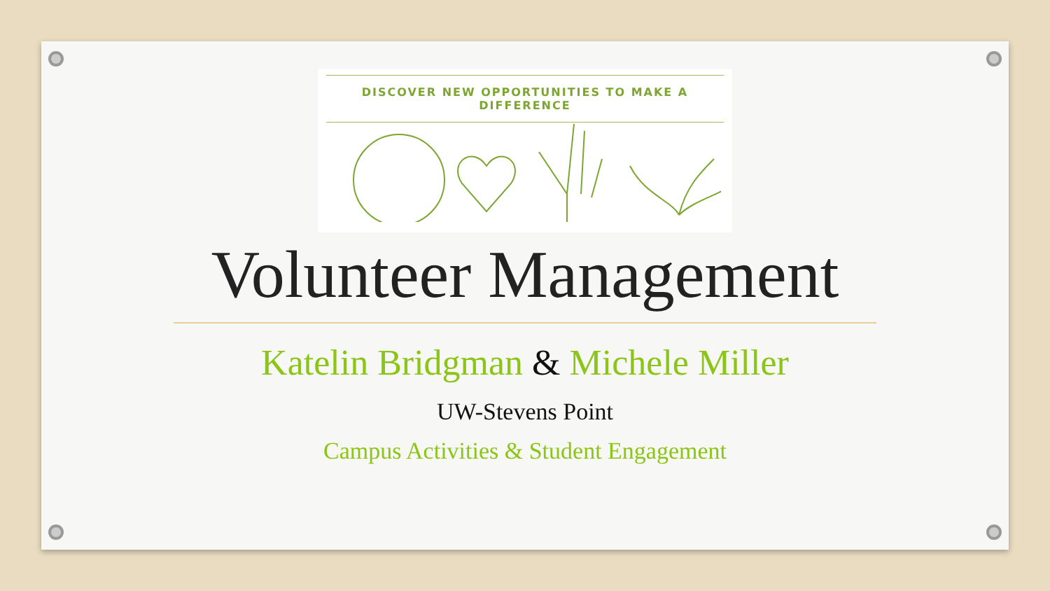DISCOVER NEW OPPORTUNITIES TO MAKE A DIFFERENCE
Volunteer Management
Katelin Bridgman & Michele Miller
UW-Stevens Point
Campus Activities & Student Engagement